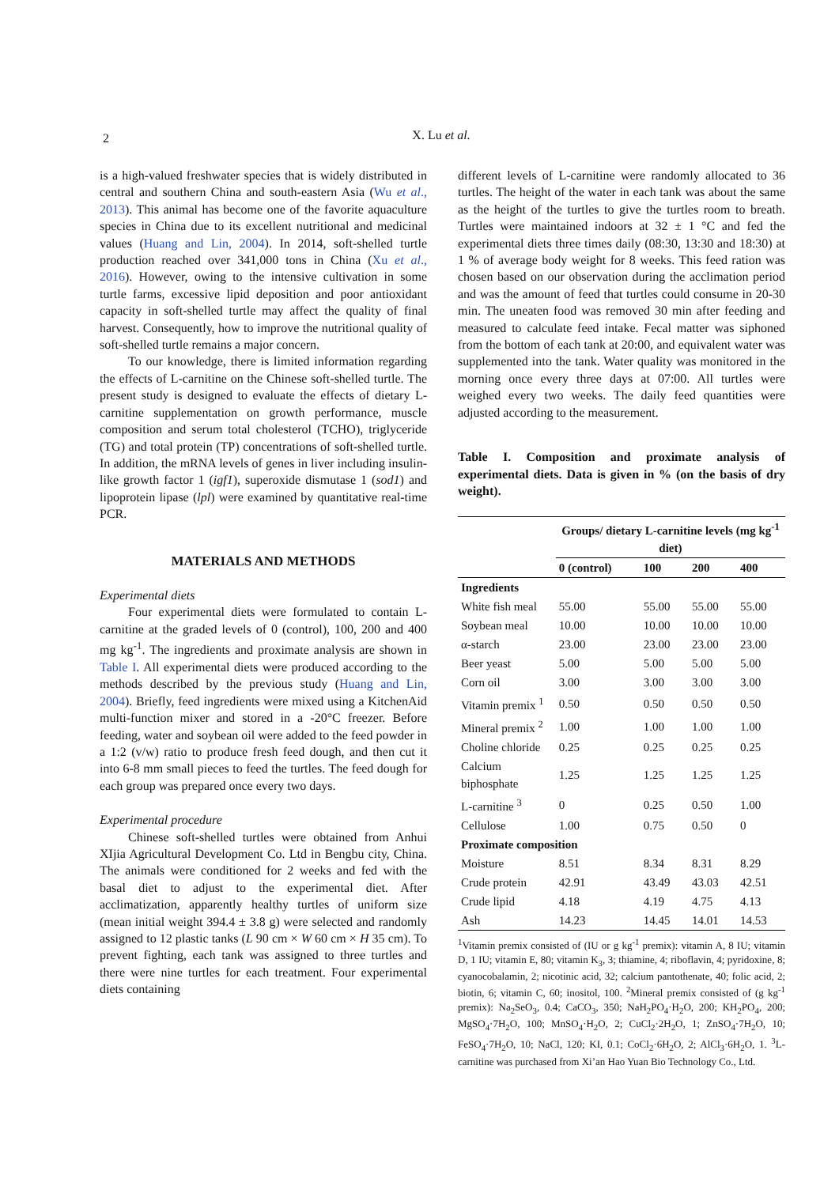2
X. Lu et al.
is a high-valued freshwater species that is widely distributed in central and southern China and south-eastern Asia (Wu et al., 2013). This animal has become one of the favorite aquaculture species in China due to its excellent nutritional and medicinal values (Huang and Lin, 2004). In 2014, soft-shelled turtle production reached over 341,000 tons in China (Xu et al., 2016). However, owing to the intensive cultivation in some turtle farms, excessive lipid deposition and poor antioxidant capacity in soft-shelled turtle may affect the quality of final harvest. Consequently, how to improve the nutritional quality of soft-shelled turtle remains a major concern.
To our knowledge, there is limited information regarding the effects of L-carnitine on the Chinese soft-shelled turtle. The present study is designed to evaluate the effects of dietary L-carnitine supplementation on growth performance, muscle composition and serum total cholesterol (TCHO), triglyceride (TG) and total protein (TP) concentrations of soft-shelled turtle. In addition, the mRNA levels of genes in liver including insulin-like growth factor 1 (igf1), superoxide dismutase 1 (sod1) and lipoprotein lipase (lpl) were examined by quantitative real-time PCR.
MATERIALS AND METHODS
Experimental diets
Four experimental diets were formulated to contain L-carnitine at the graded levels of 0 (control), 100, 200 and 400 mg kg<sup>-1</sup>. The ingredients and proximate analysis are shown in Table I. All experimental diets were produced according to the methods described by the previous study (Huang and Lin, 2004). Briefly, feed ingredients were mixed using a KitchenAid multi-function mixer and stored in a -20°C freezer. Before feeding, water and soybean oil were added to the feed powder in a 1:2 (v/w) ratio to produce fresh feed dough, and then cut it into 6-8 mm small pieces to feed the turtles. The feed dough for each group was prepared once every two days.
Experimental procedure
Chinese soft-shelled turtles were obtained from Anhui XIjia Agricultural Development Co. Ltd in Bengbu city, China. The animals were conditioned for 2 weeks and fed with the basal diet to adjust to the experimental diet. After acclimatization, apparently healthy turtles of uniform size (mean initial weight 394.4 ± 3.8 g) were selected and randomly assigned to 12 plastic tanks (L 90 cm × W 60 cm × H 35 cm). To prevent fighting, each tank was assigned to three turtles and there were nine turtles for each treatment. Four experimental diets containing
different levels of L-carnitine were randomly allocated to 36 turtles. The height of the water in each tank was about the same as the height of the turtles to give the turtles room to breath. Turtles were maintained indoors at 32 ± 1 °C and fed the experimental diets three times daily (08:30, 13:30 and 18:30) at 1 % of average body weight for 8 weeks. This feed ration was chosen based on our observation during the acclimation period and was the amount of feed that turtles could consume in 20-30 min. The uneaten food was removed 30 min after feeding and measured to calculate feed intake. Fecal matter was siphoned from the bottom of each tank at 20:00, and equivalent water was supplemented into the tank. Water quality was monitored in the morning once every three days at 07:00. All turtles were weighed every two weeks. The daily feed quantities were adjusted according to the measurement.
Table I. Composition and proximate analysis of experimental diets. Data is given in % (on the basis of dry weight).
| | Groups/ dietary L-carnitine levels (mg kg<sup>-1</sup> diet) | | | |
| --- | --- | --- | --- | --- |
| | 0 (control) | 100 | 200 | 400 |
| Ingredients | | | | |
| White fish meal | 55.00 | 55.00 | 55.00 | 55.00 |
| Soybean meal | 10.00 | 10.00 | 10.00 | 10.00 |
| α-starch | 23.00 | 23.00 | 23.00 | 23.00 |
| Beer yeast | 5.00 | 5.00 | 5.00 | 5.00 |
| Corn oil | 3.00 | 3.00 | 3.00 | 3.00 |
| Vitamin premix <sup>1</sup> | 0.50 | 0.50 | 0.50 | 0.50 |
| Mineral premix <sup>2</sup> | 1.00 | 1.00 | 1.00 | 1.00 |
| Choline chloride | 0.25 | 0.25 | 0.25 | 0.25 |
| Calcium biphosphate | 1.25 | 1.25 | 1.25 | 1.25 |
| L-carnitine <sup>3</sup> | 0 | 0.25 | 0.50 | 1.00 |
| Cellulose | 1.00 | 0.75 | 0.50 | 0 |
| Proximate composition | | | | |
| Moisture | 8.51 | 8.34 | 8.31 | 8.29 |
| Crude protein | 42.91 | 43.49 | 43.03 | 42.51 |
| Crude lipid | 4.18 | 4.19 | 4.75 | 4.13 |
| Ash | 14.23 | 14.45 | 14.01 | 14.53 |
<sup>1</sup> Vitamin premix consisted of (IU or g kg<sup>-1</sup> premix): vitamin A, 8 IU; vitamin D, 1 IU; vitamin E, 80; vitamin K<sub>3</sub>, 3; thiamine, 4; riboflavin, 4; pyridoxine, 8; cyanocobalamin, 2; nicotinic acid, 32; calcium pantothenate, 40; folic acid, 2; biotin, 6; vitamin C, 60; inositol, 100. <sup>2</sup>Mineral premix consisted of (g kg<sup>-1</sup> premix): Na<sub>2</sub>SeO<sub>3</sub>, 0.4; CaCO<sub>3</sub>, 350; NaH<sub>2</sub>PO<sub>4</sub>·H<sub>2</sub>O, 200; KH<sub>2</sub>PO<sub>4</sub>, 200; MgSO<sub>4</sub>·7H<sub>2</sub>O, 100; MnSO<sub>4</sub>·H<sub>2</sub>O, 2; CuCl<sub>2</sub>·2H<sub>2</sub>O, 1; ZnSO<sub>4</sub>·7H<sub>2</sub>O, 10; FeSO<sub>4</sub>·7H<sub>2</sub>O, 10; NaCl, 120; KI, 0.1; CoCl<sub>2</sub>·6H<sub>2</sub>O, 2; AlCl<sub>3</sub>·6H<sub>2</sub>O, 1. <sup>3</sup>L-carnitine was purchased from Xi’an Hao Yuan Bio Technology Co., Ltd.